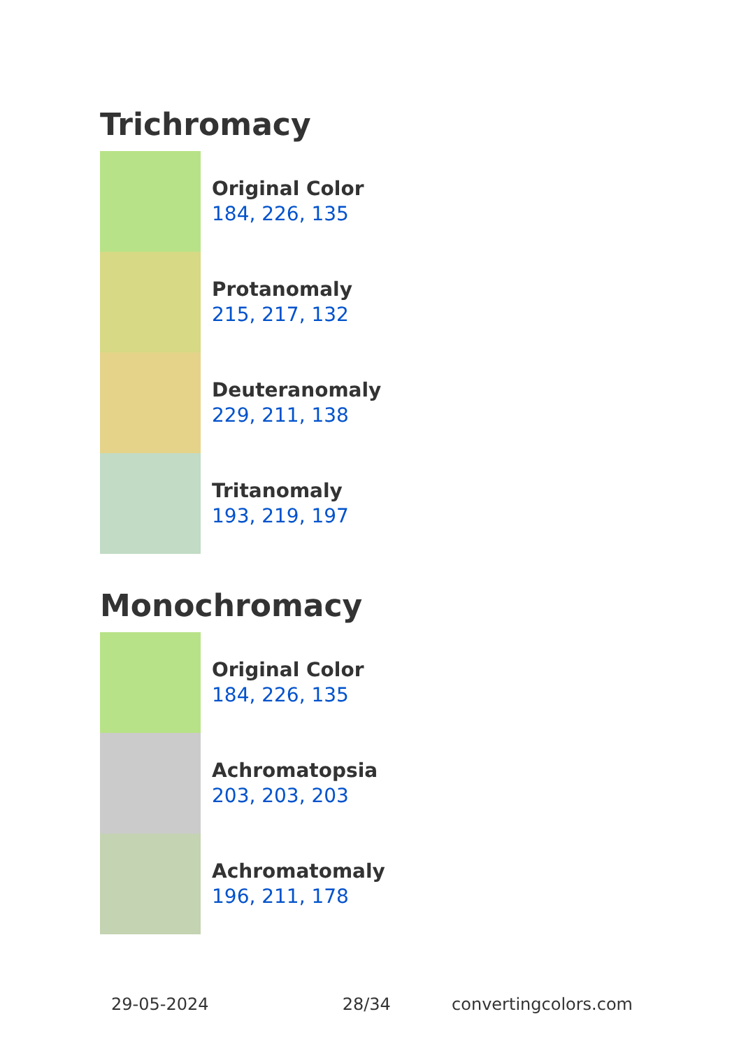Trichromacy
Original Color
184, 226, 135
Protanomaly
215, 217, 132
Deuteranomaly
229, 211, 138
Tritanomaly
193, 219, 197
Monochromacy
Original Color
184, 226, 135
Achromatopsia
203, 203, 203
Achromatomaly
196, 211, 178
29-05-2024 28/34 convertingcolors.com